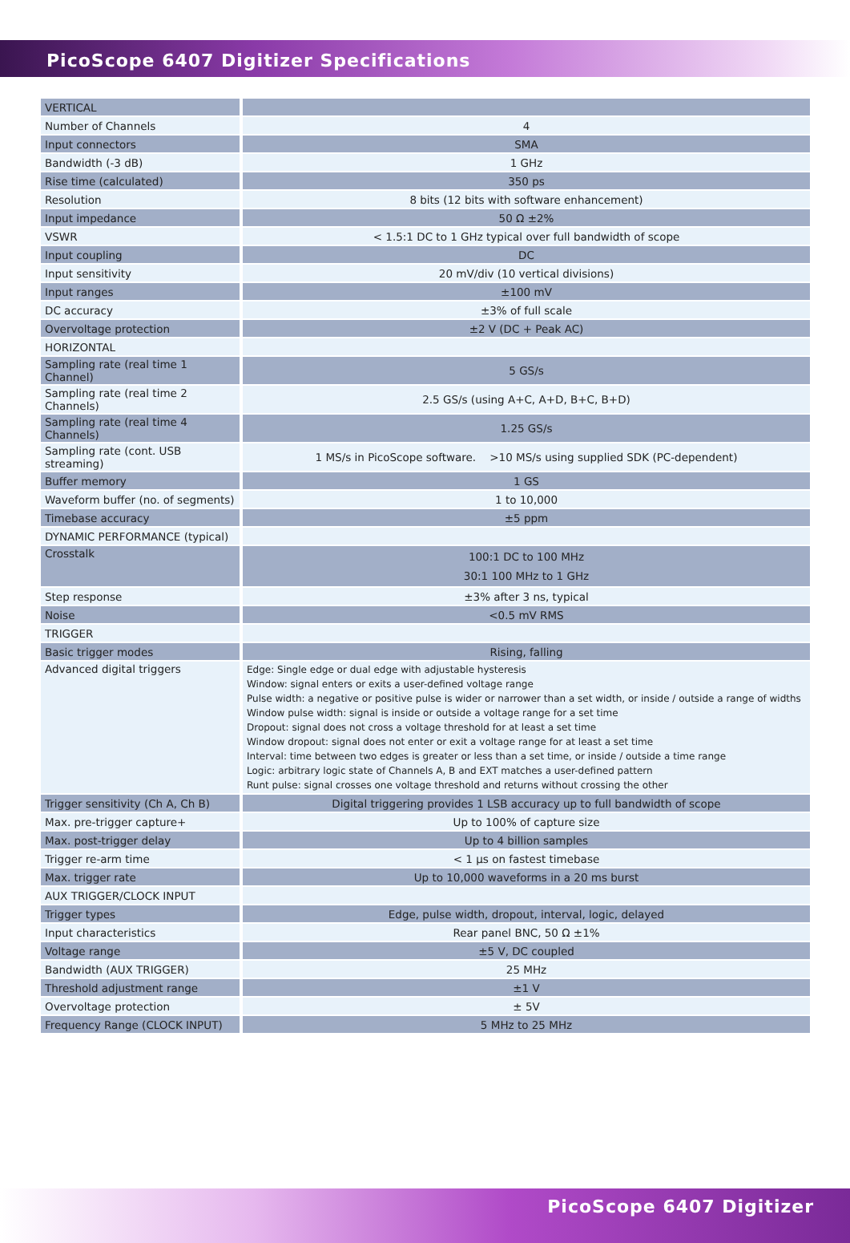PicoScope 6407 Digitizer Specifications
| VERTICAL | |
| Number of Channels | 4 |
| Input connectors | SMA |
| Bandwidth (-3 dB) | 1 GHz |
| Rise time (calculated) | 350 ps |
| Resolution | 8 bits (12 bits with software enhancement) |
| Input impedance | 50 Ω ±2% |
| VSWR | < 1.5:1 DC to 1 GHz typical over full bandwidth of scope |
| Input coupling | DC |
| Input sensitivity | 20 mV/div (10 vertical divisions) |
| Input ranges | ±100 mV |
| DC accuracy | ±3% of full scale |
| Overvoltage protection | ±2 V (DC + Peak AC) |
| HORIZONTAL | |
| Sampling rate (real time 1 Channel) | 5 GS/s |
| Sampling rate (real time 2 Channels) | 2.5 GS/s (using A+C, A+D, B+C, B+D) |
| Sampling rate (real time 4 Channels) | 1.25 GS/s |
| Sampling rate (cont. USB streaming) | 1 MS/s in PicoScope software. >10 MS/s using supplied SDK (PC-dependent) |
| Buffer memory | 1 GS |
| Waveform buffer (no. of segments) | 1 to 10,000 |
| Timebase accuracy | ±5 ppm |
| DYNAMIC PERFORMANCE (typical) | |
| Crosstalk | 100:1 DC to 100 MHz 30:1 100 MHz to 1 GHz |
| Step response | ±3% after 3 ns, typical |
| Noise | <0.5 mV RMS |
| TRIGGER | |
| Basic trigger modes | Rising, falling |
| Advanced digital triggers | Edge: Single edge or dual edge with adjustable hysteresis Window: signal enters or exits a user-defined voltage range Pulse width: a negative or positive pulse is wider or narrower than a set width, or inside / outside a range of widths Window pulse width: signal is inside or outside a voltage range for a set time Dropout: signal does not cross a voltage threshold for at least a set time Window dropout: signal does not enter or exit a voltage range for at least a set time Interval: time between two edges is greater or less than a set time, or inside / outside a time range Logic: arbitrary logic state of Channels A, B and EXT matches a user-defined pattern Runt pulse: signal crosses one voltage threshold and returns without crossing the other |
| Trigger sensitivity (Ch A, Ch B) | Digital triggering provides 1 LSB accuracy up to full bandwidth of scope |
| Max. pre-trigger capture+ | Up to 100% of capture size |
| Max. post-trigger delay | Up to 4 billion samples |
| Trigger re-arm time | < 1 µs on fastest timebase |
| Max. trigger rate | Up to 10,000 waveforms in a 20 ms burst |
| AUX TRIGGER/CLOCK INPUT | |
| Trigger types | Edge, pulse width, dropout, interval, logic, delayed |
| Input characteristics | Rear panel BNC, 50 Ω ±1% |
| Voltage range | ±5 V, DC coupled |
| Bandwidth (AUX TRIGGER) | 25 MHz |
| Threshold adjustment range | ±1 V |
| Overvoltage protection | ± 5V |
| Frequency Range (CLOCK INPUT) | 5 MHz to 25 MHz |
PicoScope 6407 Digitizer